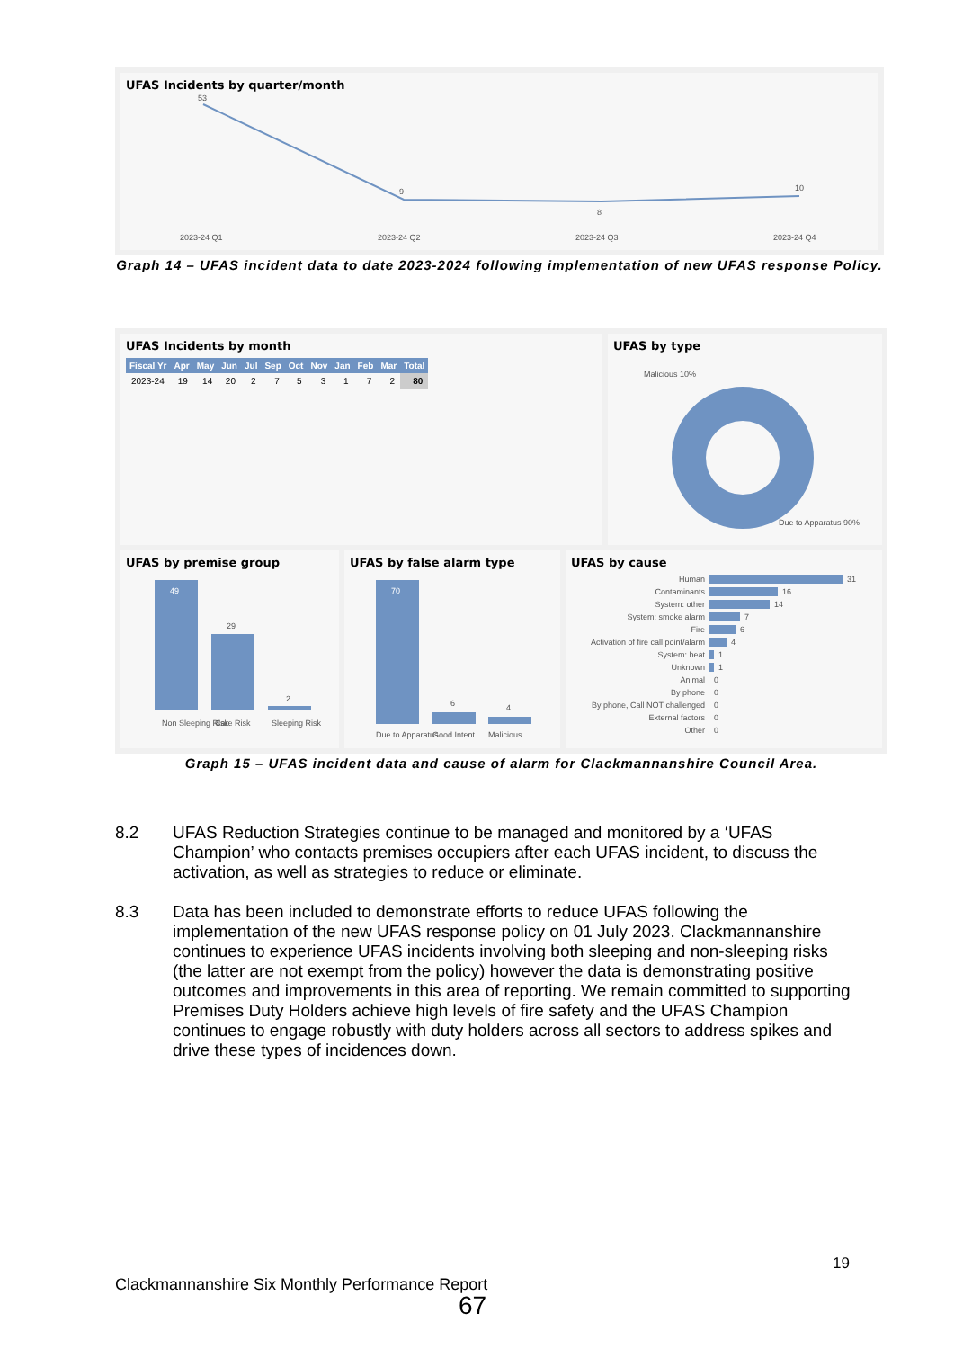UFAS Incidents by quarter/month
53
9
8
10
2023-24 Q1
2023-24 Q2
2023-24 Q3
2023-24 Q4
Graph 14 – UFAS incident data to date 2023-2024 following implementation of new UFAS response Policy.
UFAS Incidents by month
| Fiscal Yr | Apr | May | Jun | Jul | Sep | Oct | Nov | Jan | Feb | Mar | Total |
| --- | --- | --- | --- | --- | --- | --- | --- | --- | --- | --- | --- |
| 2023-24 | 19 | 14 | 20 | 2 | 7 | 5 | 3 | 1 | 7 | 2 | 80 |
UFAS by type
Malicious 10%
Due to Apparatus 90%
UFAS by premise group
49
29
2
Non Sleeping Risk
Care Risk
Sleeping Risk
UFAS by false alarm type
70
6
4
Due to Apparatus
Good Intent
Malicious
UFAS by cause
Human
Contaminants
System: other
System: smoke alarm
Fire
Activation of fire call point/alarm
System: heat
Unknown
Animal
By phone
By phone, Call NOT challenged
External factors
Other
31
16
14
7
6
4
1
1
0
0
0
0
0
Graph 15 – UFAS incident data and cause of alarm for Clackmannanshire Council Area.
8.2 UFAS Reduction Strategies continue to be managed and monitored by a ‘UFAS Champion’ who contacts premises occupiers after each UFAS incident, to discuss the activation, as well as strategies to reduce or eliminate.
8.3 Data has been included to demonstrate efforts to reduce UFAS following the implementation of the new UFAS response policy on 01 July 2023. Clackmannanshire continues to experience UFAS incidents involving both sleeping and non-sleeping risks (the latter are not exempt from the policy) however the data is demonstrating positive outcomes and improvements in this area of reporting. We remain committed to supporting Premises Duty Holders achieve high levels of fire safety and the UFAS Champion continues to engage robustly with duty holders across all sectors to address spikes and drive these types of incidences down.
19
Clackmannanshire Six Monthly Performance Report
67